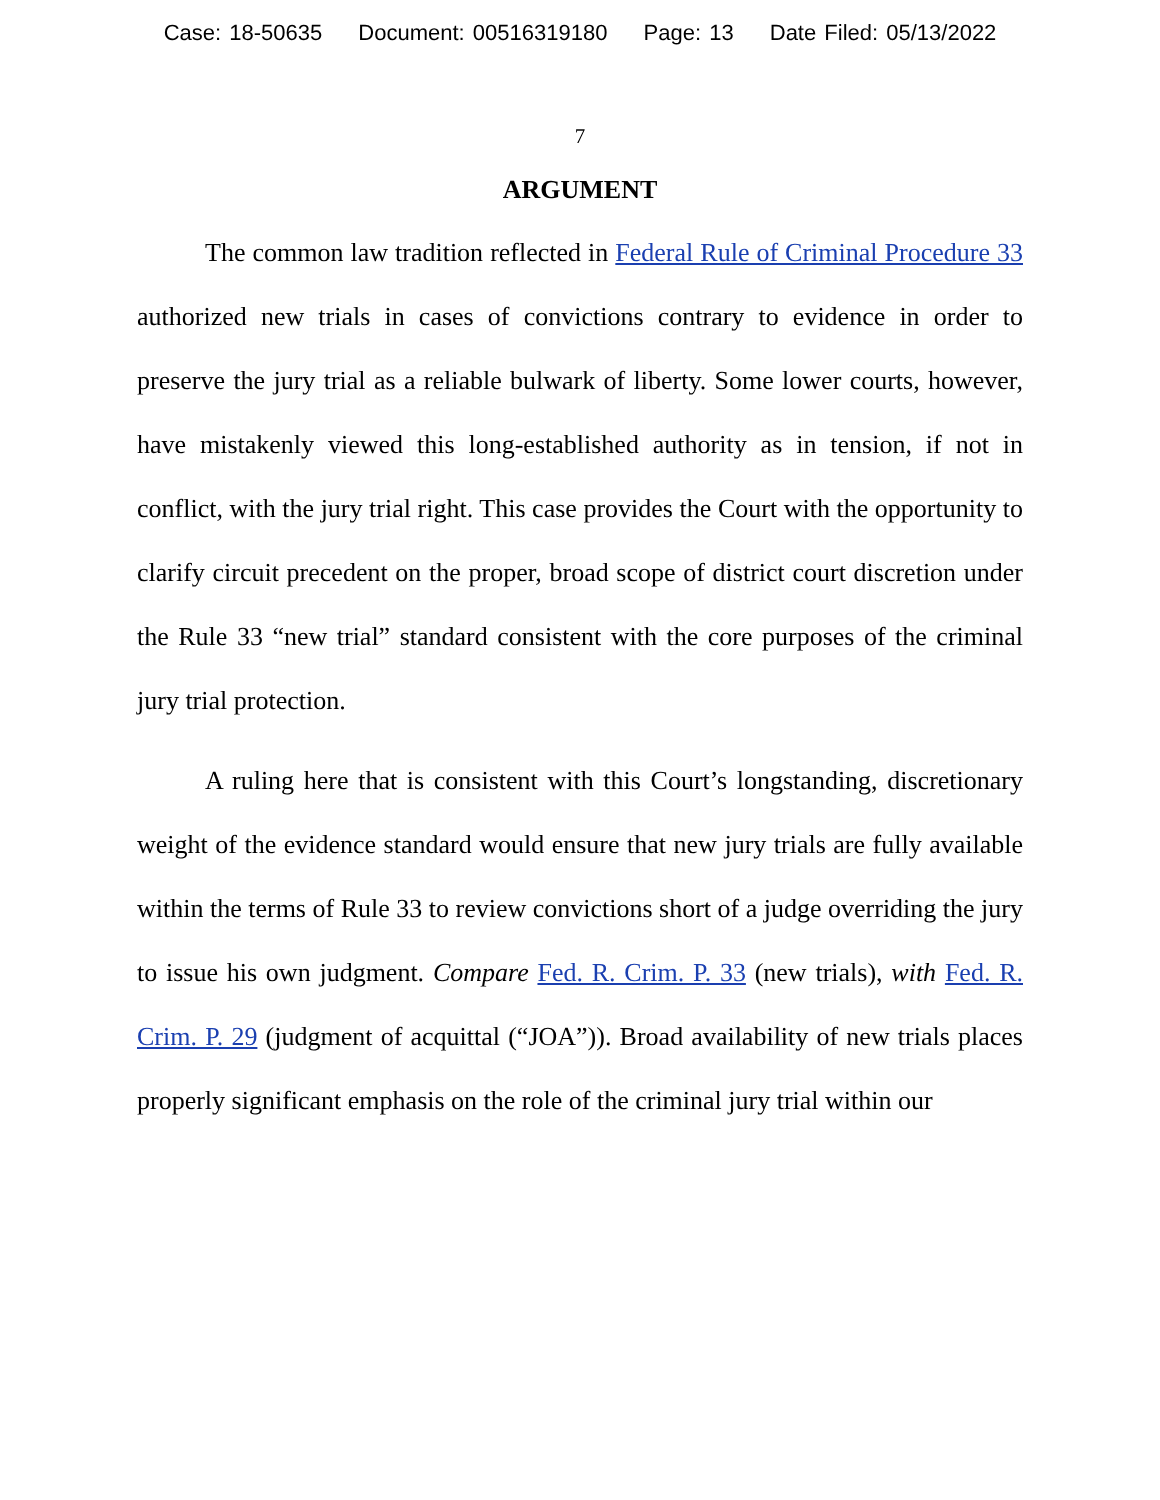Case: 18-50635 Document: 00516319180 Page: 13 Date Filed: 05/13/2022
7
ARGUMENT
The common law tradition reflected in Federal Rule of Criminal Procedure 33 authorized new trials in cases of convictions contrary to evidence in order to preserve the jury trial as a reliable bulwark of liberty. Some lower courts, however, have mistakenly viewed this long-established authority as in tension, if not in conflict, with the jury trial right. This case provides the Court with the opportunity to clarify circuit precedent on the proper, broad scope of district court discretion under the Rule 33 “new trial” standard consistent with the core purposes of the criminal jury trial protection.
A ruling here that is consistent with this Court’s longstanding, discretionary weight of the evidence standard would ensure that new jury trials are fully available within the terms of Rule 33 to review convictions short of a judge overriding the jury to issue his own judgment. Compare Fed. R. Crim. P. 33 (new trials), with Fed. R. Crim. P. 29 (judgment of acquittal (“JOA”)). Broad availability of new trials places properly significant emphasis on the role of the criminal jury trial within our